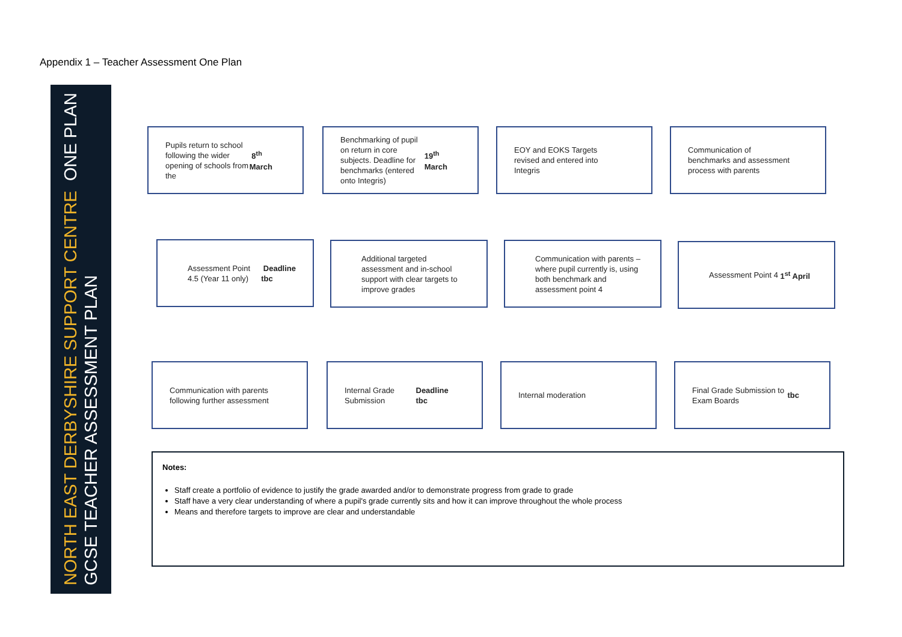Appendix 1 – Teacher Assessment One Plan
NORTH EAST DERBYSHIRE SUPPORT CENTRE ONE PLAN
GCSE TEACHER ASSESSMENT PLAN
Pupils return to school following the wider opening of schools from the 8<sup>th</sup> March
Benchmarking of pupil on return in core subjects. Deadline for benchmarks (entered onto Integris) 19<sup>th</sup> March
EOY and EOKS Targets revised and entered into Integris
Communication of benchmarks and assessment process with parents
Assessment Point 4 1<sup>st</sup> April
Communication with parents – where pupil currently is, using both benchmark and assessment point 4
Additional targeted assessment and in-school support with clear targets to improve grades
Assessment Point 4.5 (Year 11 only) Deadline tbc
Communication with parents following further assessment
Internal Grade Submission
Deadline tbc
Internal moderation
Final Grade Submission to Exam Boards tbc
Notes:
Staff create a portfolio of evidence to justify the grade awarded and/or to demonstrate progress from grade to grade
Staff have a very clear understanding of where a pupil's grade currently sits and how it can improve throughout the whole process
Means and therefore targets to improve are clear and understandable